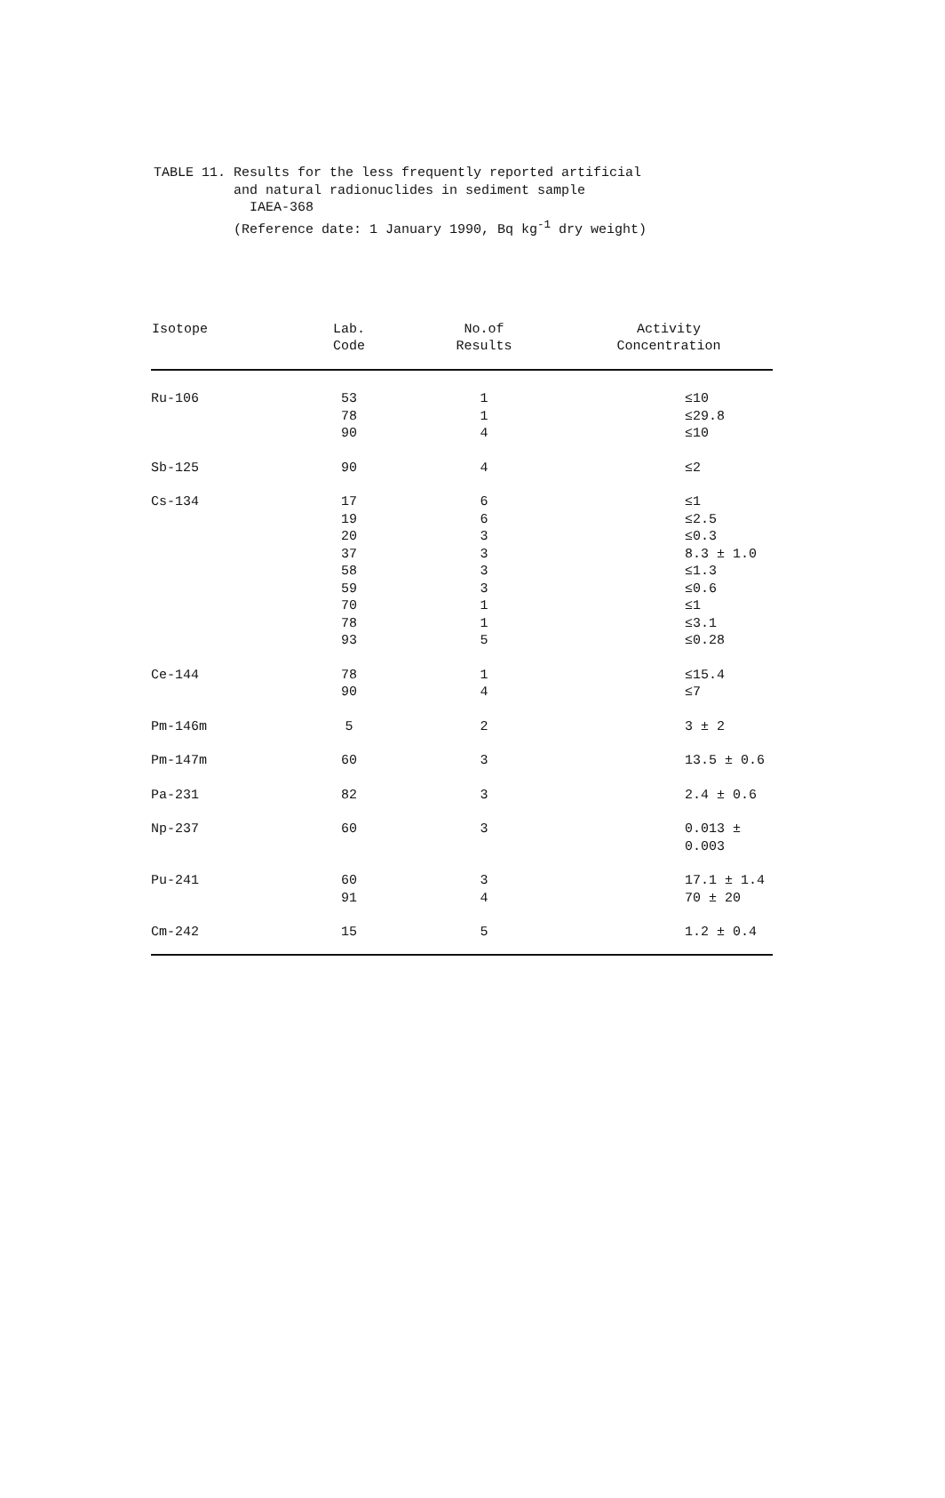TABLE 11. Results for the less frequently reported artificial
and natural radionuclides in sediment sample
IAEA-368
(Reference date: 1 January 1990, Bq kg<sup>-1</sup> dry weight)
| Isotope | Lab. Code | No.of Results | Activity Concentration |
| --- | --- | --- | --- |
| Ru-106 | 53 78 90 | 1 1 4 | ≤10 ≤29.8 ≤10 |
| Sb-125 | 90 | 4 | ≤2 |
| Cs-134 | 17 19 20 37 58 59 70 78 93 | 6 6 3 3 3 3 1 1 5 | ≤1 ≤2.5 ≤0.3 8.3 ± 1.0 ≤1.3 ≤0.6 ≤1 ≤3.1 ≤0.28 |
| Ce-144 | 78 90 | 1 4 | ≤15.4 ≤7 |
| Pm-146m | 5 | 2 | 3 ± 2 |
| Pm-147m | 60 | 3 | 13.5 ± 0.6 |
| Pa-231 | 82 | 3 | 2.4 ± 0.6 |
| Np-237 | 60 | 3 | 0.013 ± 0.003 |
| Pu-241 | 60 91 | 3 4 | 17.1 ± 1.4 70 ± 20 |
| Cm-242 | 15 | 5 | 1.2 ± 0.4 |